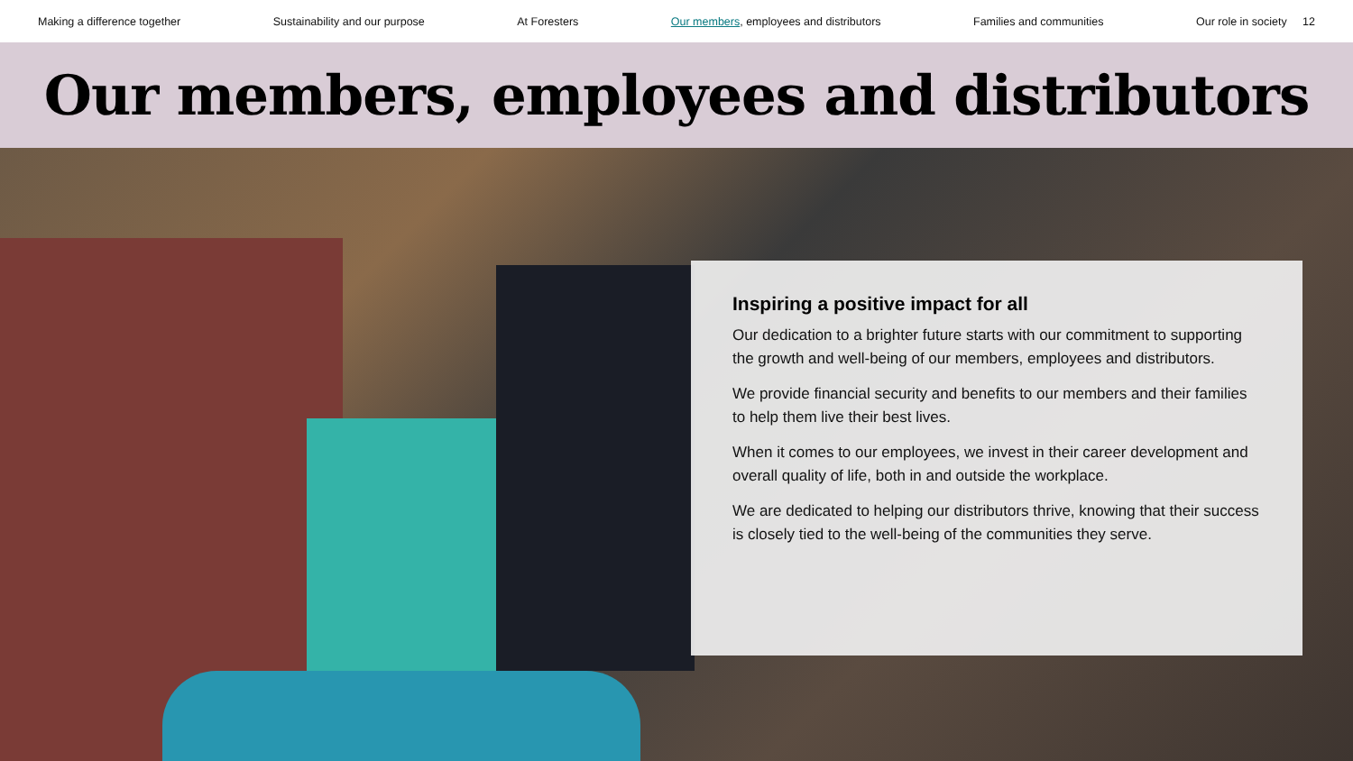Making a difference together Sustainability and our purpose At Foresters Our members, employees and distributors Families and communities Our role in society 12
Our members, employees and distributors
Inspiring a positive impact for all
Our dedication to a brighter future starts with our commitment to supporting the growth and well-being of our members, employees and distributors.
We provide financial security and benefits to our members and their families to help them live their best lives.
When it comes to our employees, we invest in their career development and overall quality of life, both in and outside the workplace.
We are dedicated to helping our distributors thrive, knowing that their success is closely tied to the well-being of the communities they serve.